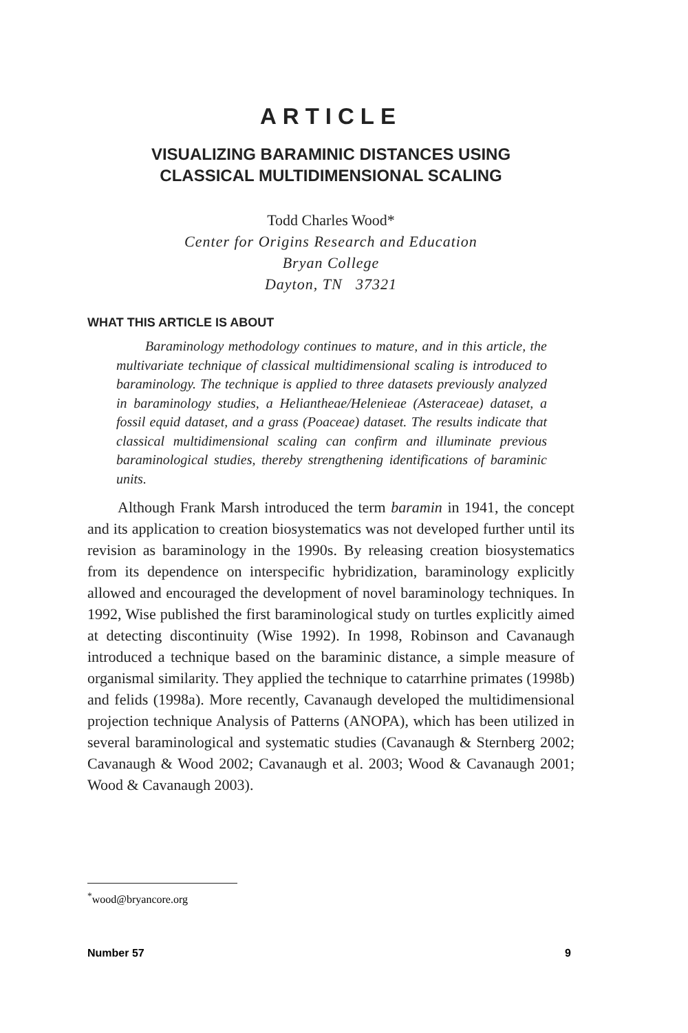ARTICLE
VISUALIZING BARAMINIC DISTANCES USING
CLASSICAL MULTIDIMENSIONAL SCALING
Todd Charles Wood*
Center for Origins Research and Education
Bryan College
Dayton, TN 37321
WHAT THIS ARTICLE IS ABOUT
Baraminology methodology continues to mature, and in this article, the multivariate technique of classical multidimensional scaling is introduced to baraminology. The technique is applied to three datasets previously analyzed in baraminology studies, a Heliantheae/Helenieae (Asteraceae) dataset, a fossil equid dataset, and a grass (Poaceae) dataset. The results indicate that classical multidimensional scaling can confirm and illuminate previous baraminological studies, thereby strengthening identifications of baraminic units.
Although Frank Marsh introduced the term baramin in 1941, the concept and its application to creation biosystematics was not developed further until its revision as baraminology in the 1990s. By releasing creation biosystematics from its dependence on interspecific hybridization, baraminology explicitly allowed and encouraged the development of novel baraminology techniques. In 1992, Wise published the first baraminological study on turtles explicitly aimed at detecting discontinuity (Wise 1992). In 1998, Robinson and Cavanaugh introduced a technique based on the baraminic distance, a simple measure of organismal similarity. They applied the technique to catarrhine primates (1998b) and felids (1998a). More recently, Cavanaugh developed the multidimensional projection technique Analysis of Patterns (ANOPA), which has been utilized in several baraminological and systematic studies (Cavanaugh & Sternberg 2002; Cavanaugh & Wood 2002; Cavanaugh et al. 2003; Wood & Cavanaugh 2001; Wood & Cavanaugh 2003).
<sup>*</sup> wood@bryancore.org
Number 57 9